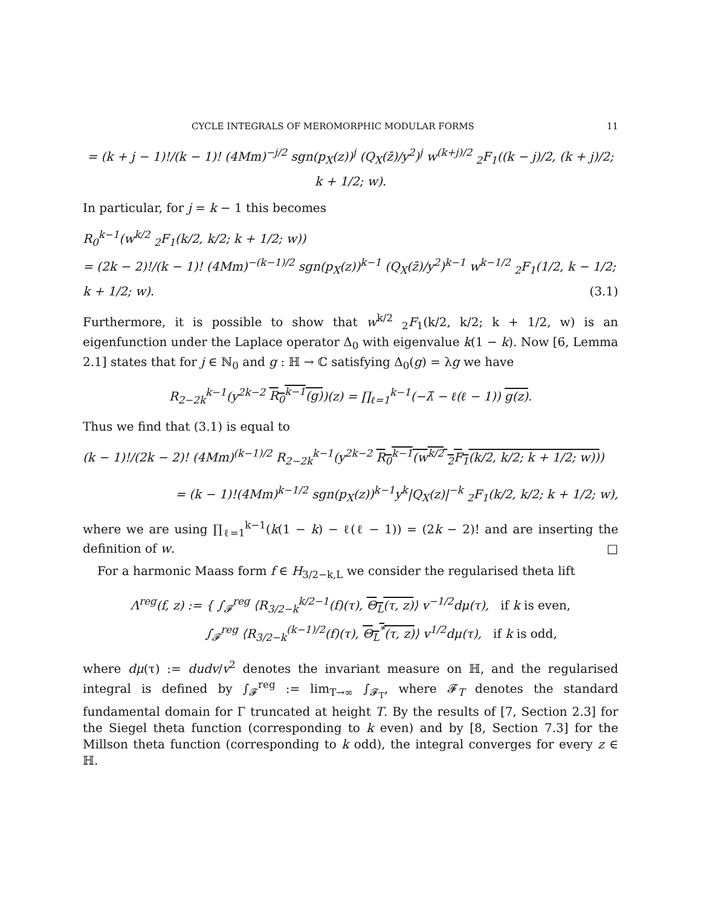CYCLE INTEGRALS OF MEROMORPHIC MODULAR FORMS 11
= (k + j − 1)!/(k − 1)! (4Mm)<sup>−j/2</sup> sgn(p<sub>X</sub>(z))<sup>j</sup> (Q<sub>X</sub>(z̄)/y<sup>2</sup>)<sup>j</sup> w<sup>(k+j)/2</sup> <sub>2</sub>F<sub>1</sub>((k − j)/2, (k + j)/2; k + 1/2; w).
In particular, for j = k − 1 this becomes
R<sub>0</sub><sup>k−1</sup>(w<sup>k/2</sup> <sub>2</sub>F<sub>1</sub>(k/2, k/2; k + 1/2; w))
= (2k − 2)!/(k − 1)! (4Mm)<sup>−(k−1)/2</sup> sgn(p<sub>X</sub>(z))<sup>k−1</sup> (Q<sub>X</sub>(z̄)/y<sup>2</sup>)<sup>k−1</sup> w<sup>k−1/2</sup> <sub>2</sub>F<sub>1</sub>(1/2, k − 1/2; k + 1/2; w). (3.1)
Furthermore, it is possible to show that w<sup>k/2</sup> <sub>2</sub>F<sub>1</sub>(k/2, k/2; k + 1/2, w) is an eigenfunction under the Laplace operator Δ<sub>0</sub> with eigenvalue k(1 − k). Now [6, Lemma 2.1] states that for j ∈ ℕ<sub>0</sub> and g : ℍ → ℂ satisfying Δ<sub>0</sub>(g) = λg we have
R<sub>2−2k</sub><sup>k−1</sup>(y<sup>2k−2</sup> R<sub>0</sub><sup>k−1</sup>(g))(z) = ∏<sub>ℓ=1</sub><sup>k−1</sup>(−λ̄ − ℓ(ℓ − 1)) g(z).
Thus we find that (3.1) is equal to
(k − 1)!/(2k − 2)! (4Mm)<sup>(k−1)/2</sup> R<sub>2−2k</sub><sup>k−1</sup>(y<sup>2k−2</sup> R<sub>0</sub><sup>k−1</sup>(w<sup>k/2</sup> <sub>2</sub>F<sub>1</sub>(k/2, k/2; k + 1/2; w)))
= (k − 1)!(4Mm)<sup>k−1/2</sup> sgn(p<sub>X</sub>(z))<sup>k−1</sup>y<sup>k</sup>|Q<sub>X</sub>(z)|<sup>−k</sup> <sub>2</sub>F<sub>1</sub>(k/2, k/2; k + 1/2; w),
where we are using ∏<sub>ℓ=1</sub><sup>k−1</sup>(k(1 − k) − ℓ(ℓ − 1)) = (2k − 2)! and are inserting the definition of w. □
For a harmonic Maass form f ∈ H<sub>3/2−k,L</sub> we consider the regularised theta lift
Λ<sup>reg</sup>(f, z) := { ∫<sub>𝓕</sub><sup>reg</sup> ⟨R<sub>3/2−k</sub><sup>k/2−1</sup>(f)(τ), Θ<sub>L</sub>(τ, z)⟩ v<sup>−1/2</sup>dμ(τ), if k is even,
∫<sub>𝓕</sub><sup>reg</sup> ⟨R<sub>3/2−k</sub><sup>(k−1)/2</sup>(f)(τ), Θ<sub>L</sub><sup>*</sup>(τ, z)⟩ v<sup>1/2</sup>dμ(τ), if k is odd,
where dμ(τ) := dudv/v<sup>2</sup> denotes the invariant measure on ℍ, and the regularised integral is defined by ∫<sub>𝓕</sub><sup>reg</sup> := lim<sub>T→∞</sub> ∫<sub>𝓕<sub>T</sub></sub>, where 𝓕<sub>T</sub> denotes the standard fundamental domain for Γ truncated at height T. By the results of [7, Section 2.3] for the Siegel theta function (corresponding to k even) and by [8, Section 7.3] for the Millson theta function (corresponding to k odd), the integral converges for every z ∈ ℍ.